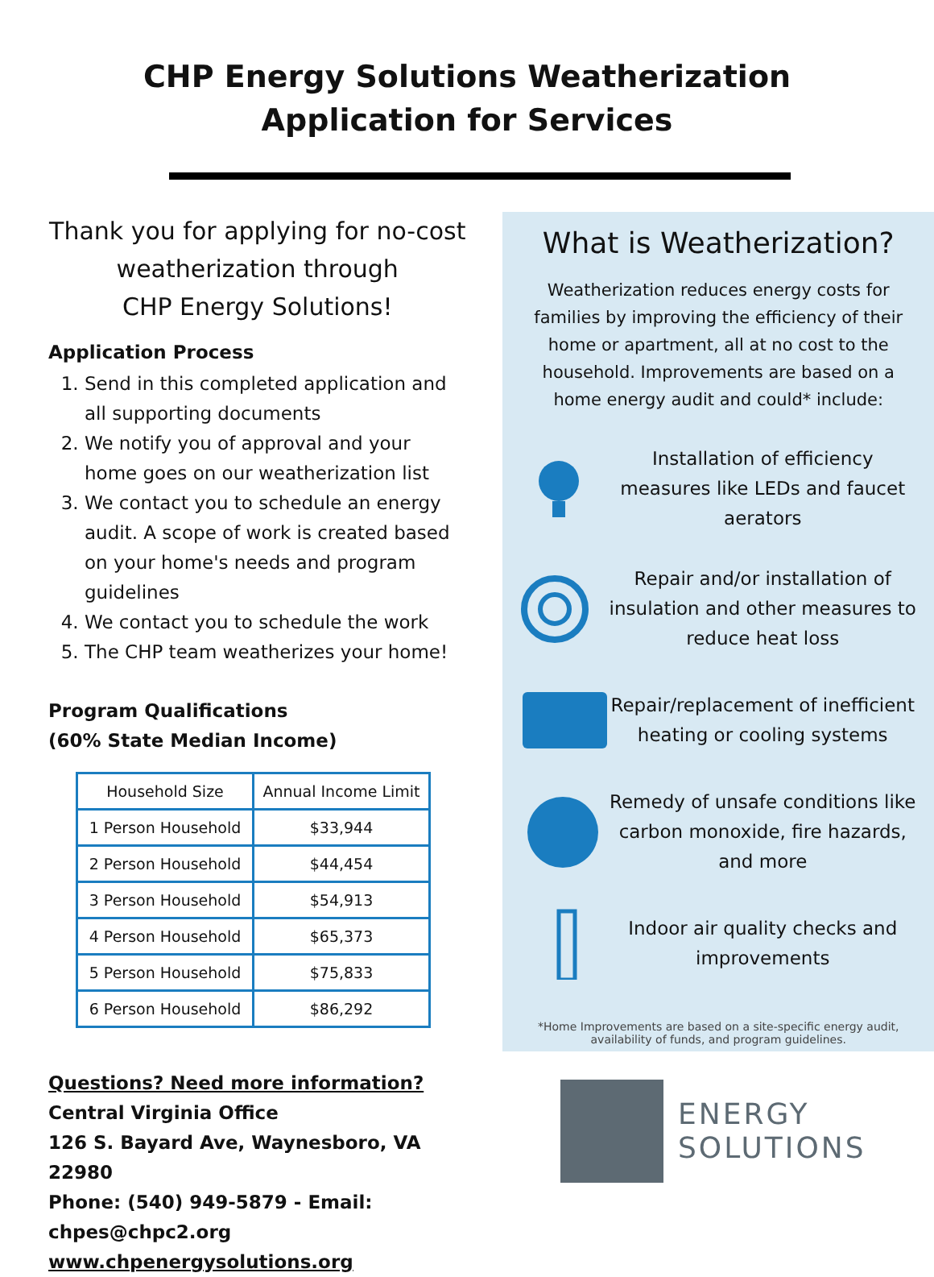CHP Energy Solutions Weatherization
Application for Services
Thank you for applying for no-cost weatherization through
CHP Energy Solutions!
Application Process
1. Send in this completed application and all supporting documents
2. We notify you of approval and your home goes on our weatherization list
3. We contact you to schedule an energy audit. A scope of work is created based on your home's needs and program guidelines
4. We contact you to schedule the work
5. The CHP team weatherizes your home!
Program Qualifications
(60% State Median Income)
| Household Size | Annual Income Limit |
| --- | --- |
| 1 Person Household | $33,944 |
| 2 Person Household | $44,454 |
| 3 Person Household | $54,913 |
| 4 Person Household | $65,373 |
| 5 Person Household | $75,833 |
| 6 Person Household | $86,292 |
Questions? Need more information?
Central Virginia Office
126 S. Bayard Ave, Waynesboro, VA 22980
Phone: (540) 949-5879 - Email: chpes@chpc2.org
www.chpenergysolutions.org
What is Weatherization?
Weatherization reduces energy costs for families by improving the efficiency of their home or apartment, all at no cost to the household. Improvements are based on a home energy audit and could* include:
Installation of efficiency measures like LEDs and faucet aerators
Repair and/or installation of insulation and other measures to reduce heat loss
Repair/replacement of inefficient heating or cooling systems
Remedy of unsafe conditions like carbon monoxide, fire hazards, and more
Indoor air quality checks and improvements
*Home Improvements are based on a site-specific energy audit, availability of funds, and program guidelines.
ENERGY
SOLUTIONS